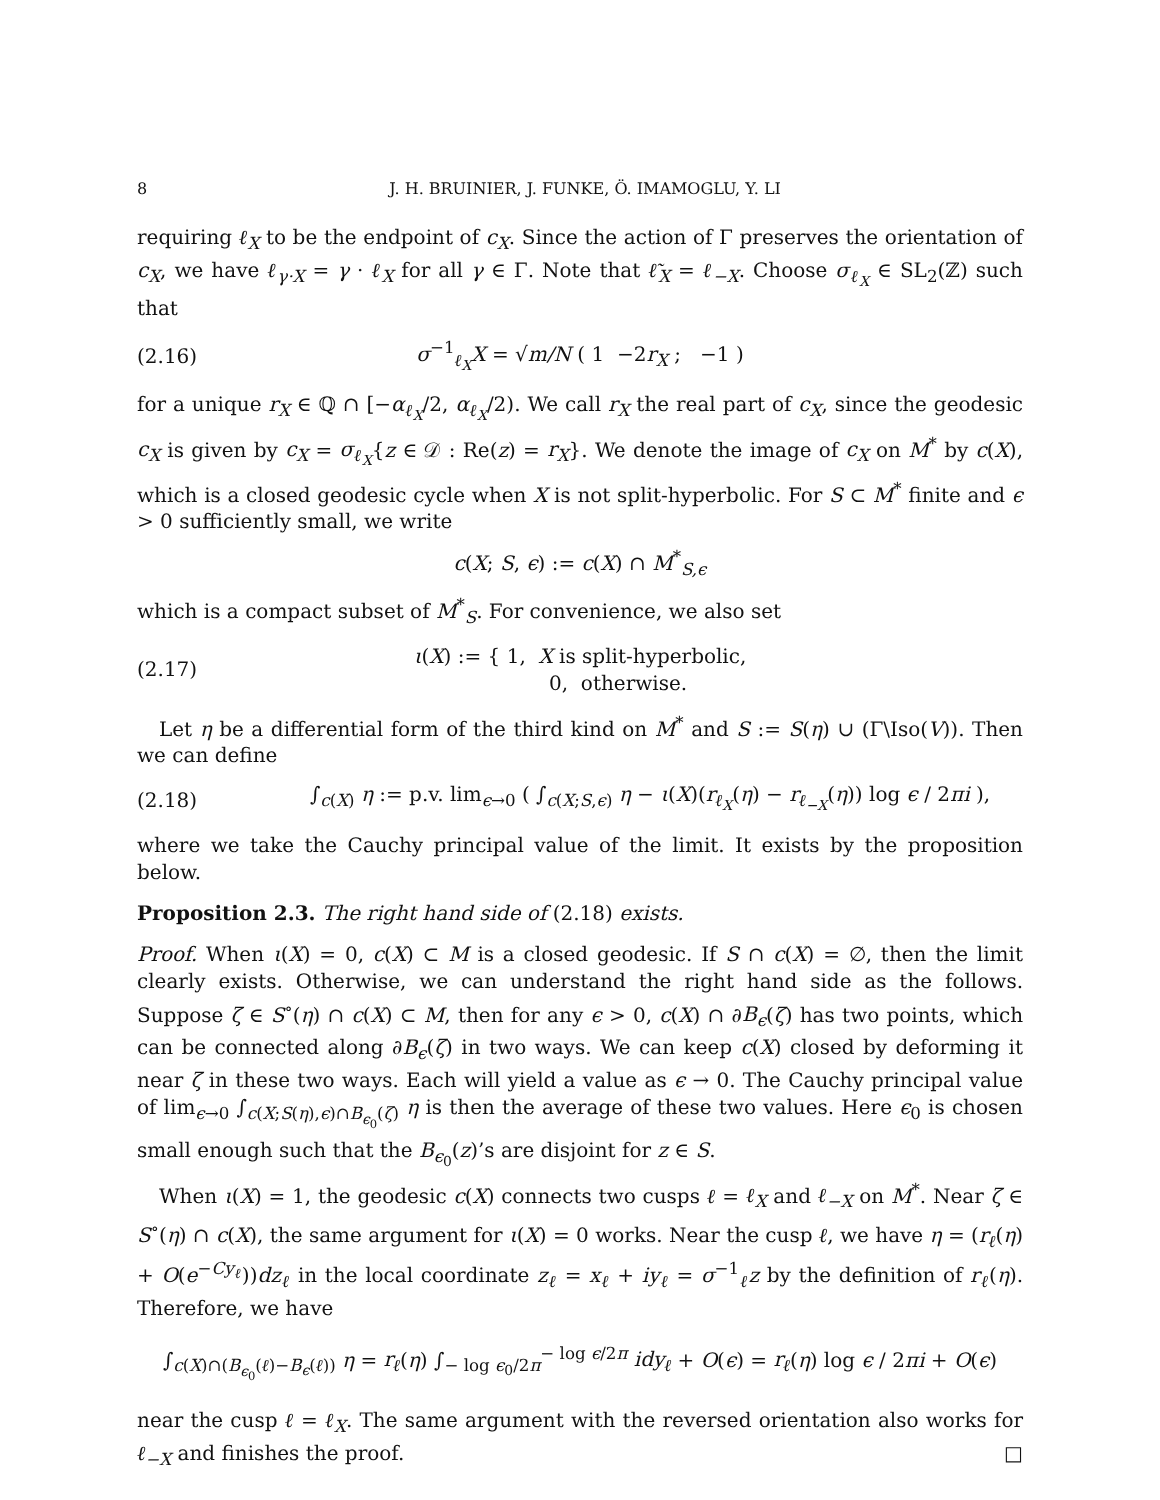8 J. H. BRUINIER, J. FUNKE, Ö. IMAMOGLU, Y. LI
requiring ℓ<sub>X</sub> to be the endpoint of c<sub>X</sub>. Since the action of Γ preserves the orientation of c<sub>X</sub>, we have ℓ<sub>γ·X</sub> = γ · ℓ<sub>X</sub> for all γ ∈ Γ. Note that ℓ̃<sub>X</sub> = ℓ<sub>−X</sub>. Choose σ<sub>ℓ<sub>X</sub></sub> ∈ SL<sub>2</sub>(ℤ) such that
(2.16) σ<sup>−1</sup><sub>ℓ<sub>X</sub></sub>X = √m/N ( 1 −2r<sub>X</sub> ; −1 )
for a unique r<sub>X</sub> ∈ ℚ ∩ [−α<sub>ℓ<sub>X</sub></sub>/2, α<sub>ℓ<sub>X</sub></sub>/2). We call r<sub>X</sub> the real part of c<sub>X</sub>, since the geodesic c<sub>X</sub> is given by c<sub>X</sub> = σ<sub>ℓ<sub>X</sub></sub>{z ∈ 𝒟 : Re(z) = r<sub>X</sub>}. We denote the image of c<sub>X</sub> on M<sup>*</sup> by c(X), which is a closed geodesic cycle when X is not split-hyperbolic. For S ⊂ M<sup>*</sup> finite and ϵ > 0 sufficiently small, we write
c(X; S, ϵ) := c(X) ∩ M<sup>*</sup><sub>S,ϵ</sub>
which is a compact subset of M<sup>*</sup><sub>S</sub>. For convenience, we also set
(2.17) ι(X) := { 1, X is split-hyperbolic,
0, otherwise.
Let η be a differential form of the third kind on M<sup>*</sup> and S := S(η) ∪ (Γ\Iso(V)). Then we can define
(2.18) ∫<sub>c(X)</sub> η := p.v. lim<sub>ϵ→0</sub> ( ∫<sub>c(X;S,ϵ)</sub> η − ι(X)(r<sub>ℓ<sub>X</sub></sub>(η) − r<sub>ℓ<sub>−X</sub></sub>(η)) log ϵ / 2πi ),
where we take the Cauchy principal value of the limit. It exists by the proposition below.
Proposition 2.3. The right hand side of (2.18) exists.
Proof. When ι(X) = 0, c(X) ⊂ M is a closed geodesic. If S ∩ c(X) = ∅, then the limit clearly exists. Otherwise, we can understand the right hand side as the follows. Suppose ζ ∈ S<sup>∘</sup>(η) ∩ c(X) ⊂ M, then for any ϵ > 0, c(X) ∩ ∂B<sub>ϵ</sub>(ζ) has two points, which can be connected along ∂B<sub>ϵ</sub>(ζ) in two ways. We can keep c(X) closed by deforming it near ζ in these two ways. Each will yield a value as ϵ → 0. The Cauchy principal value of lim<sub>ϵ→0</sub> ∫<sub>c(X;S(η),ϵ)∩B<sub>ϵ<sub>0</sub></sub>(ζ)</sub> η is then the average of these two values. Here ϵ<sub>0</sub> is chosen small enough such that the B<sub>ϵ<sub>0</sub></sub>(z)’s are disjoint for z ∈ S.
When ι(X) = 1, the geodesic c(X) connects two cusps ℓ = ℓ<sub>X</sub> and ℓ<sub>−X</sub> on M<sup>*</sup>. Near ζ ∈ S<sup>∘</sup>(η) ∩ c(X), the same argument for ι(X) = 0 works. Near the cusp ℓ, we have η = (r<sub>ℓ</sub>(η) + O(e<sup>−Cy<sub>ℓ</sub></sup>))dz<sub>ℓ</sub> in the local coordinate z<sub>ℓ</sub> = x<sub>ℓ</sub> + iy<sub>ℓ</sub> = σ<sup>−1</sup><sub>ℓ</sub>z by the definition of r<sub>ℓ</sub>(η). Therefore, we have
∫<sub>c(X)∩(B<sub>ϵ<sub>0</sub></sub>(ℓ)−B<sub>ϵ</sub>(ℓ))</sub> η = r<sub>ℓ</sub>(η) ∫<sub>− log ϵ<sub>0</sub>/2π</sub><sup>− log ϵ/2π</sup> idy<sub>ℓ</sub> + O(ϵ) = r<sub>ℓ</sub>(η) log ϵ / 2πi + O(ϵ)
near the cusp ℓ = ℓ<sub>X</sub>. The same argument with the reversed orientation also works for ℓ<sub>−X</sub> and finishes the proof. □